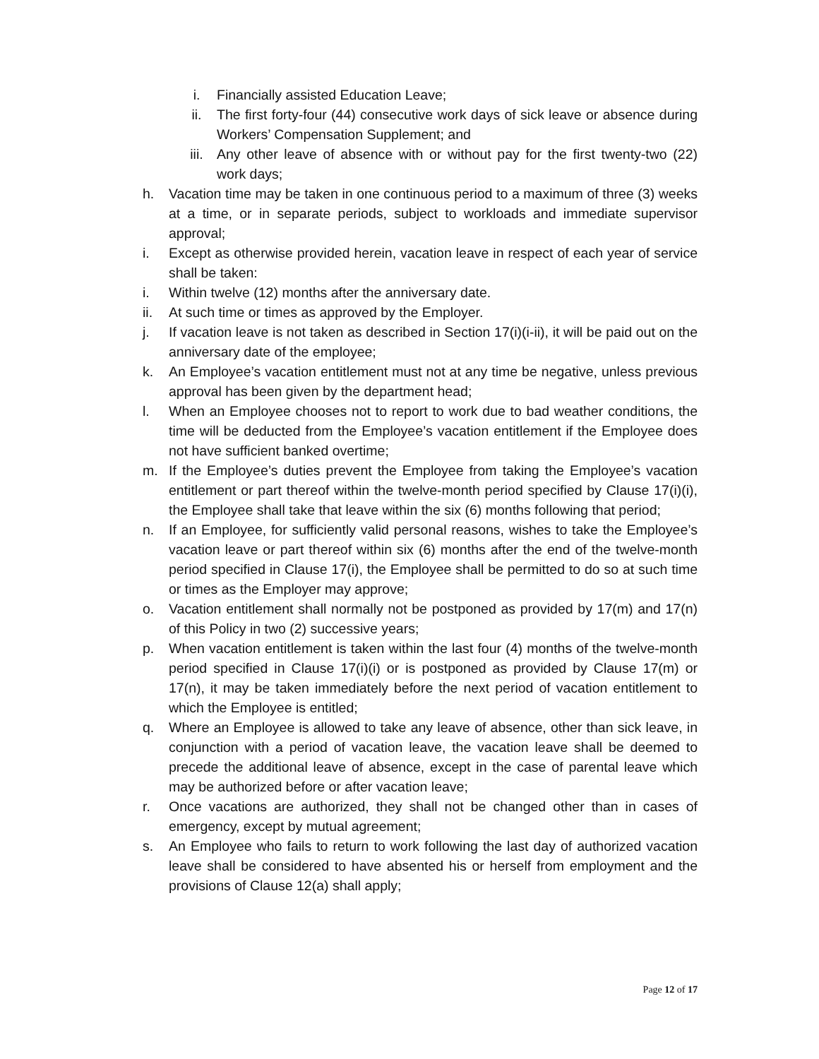i. Financially assisted Education Leave;
ii. The first forty-four (44) consecutive work days of sick leave or absence during Workers’ Compensation Supplement; and
iii. Any other leave of absence with or without pay for the first twenty-two (22) work days;
h. Vacation time may be taken in one continuous period to a maximum of three (3) weeks at a time, or in separate periods, subject to workloads and immediate supervisor approval;
i. Except as otherwise provided herein, vacation leave in respect of each year of service shall be taken:
i. Within twelve (12) months after the anniversary date.
ii. At such time or times as approved by the Employer.
j. If vacation leave is not taken as described in Section 17(i)(i-ii), it will be paid out on the anniversary date of the employee;
k. An Employee’s vacation entitlement must not at any time be negative, unless previous approval has been given by the department head;
l. When an Employee chooses not to report to work due to bad weather conditions, the time will be deducted from the Employee’s vacation entitlement if the Employee does not have sufficient banked overtime;
m. If the Employee’s duties prevent the Employee from taking the Employee’s vacation entitlement or part thereof within the twelve-month period specified by Clause 17(i)(i), the Employee shall take that leave within the six (6) months following that period;
n. If an Employee, for sufficiently valid personal reasons, wishes to take the Employee’s vacation leave or part thereof within six (6) months after the end of the twelve-month period specified in Clause 17(i), the Employee shall be permitted to do so at such time or times as the Employer may approve;
o. Vacation entitlement shall normally not be postponed as provided by 17(m) and 17(n) of this Policy in two (2) successive years;
p. When vacation entitlement is taken within the last four (4) months of the twelve-month period specified in Clause 17(i)(i) or is postponed as provided by Clause 17(m) or 17(n), it may be taken immediately before the next period of vacation entitlement to which the Employee is entitled;
q. Where an Employee is allowed to take any leave of absence, other than sick leave, in conjunction with a period of vacation leave, the vacation leave shall be deemed to precede the additional leave of absence, except in the case of parental leave which may be authorized before or after vacation leave;
r. Once vacations are authorized, they shall not be changed other than in cases of emergency, except by mutual agreement;
s. An Employee who fails to return to work following the last day of authorized vacation leave shall be considered to have absented his or herself from employment and the provisions of Clause 12(a) shall apply;
Page 12 of 17